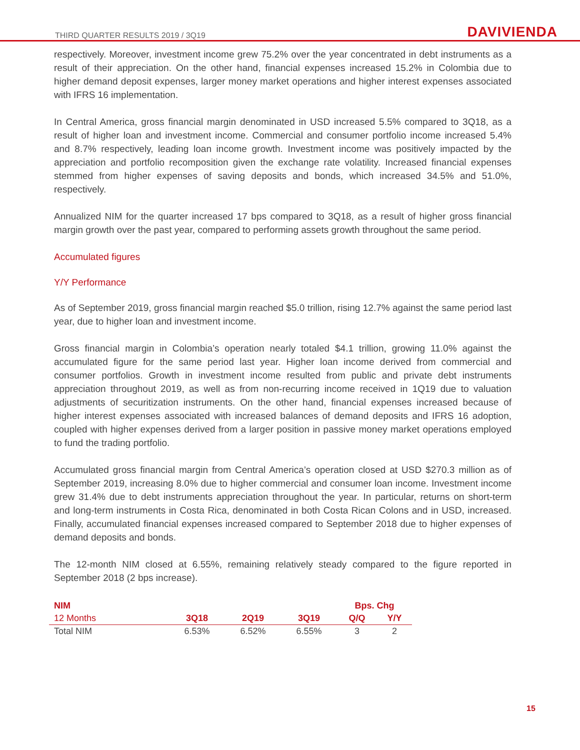THIRD QUARTER RESULTS 2019 / 3Q19 DAVIVIENDA
respectively. Moreover, investment income grew 75.2% over the year concentrated in debt instruments as a result of their appreciation. On the other hand, financial expenses increased 15.2% in Colombia due to higher demand deposit expenses, larger money market operations and higher interest expenses associated with IFRS 16 implementation.
In Central America, gross financial margin denominated in USD increased 5.5% compared to 3Q18, as a result of higher loan and investment income. Commercial and consumer portfolio income increased 5.4% and 8.7% respectively, leading loan income growth. Investment income was positively impacted by the appreciation and portfolio recomposition given the exchange rate volatility. Increased financial expenses stemmed from higher expenses of saving deposits and bonds, which increased 34.5% and 51.0%, respectively.
Annualized NIM for the quarter increased 17 bps compared to 3Q18, as a result of higher gross financial margin growth over the past year, compared to performing assets growth throughout the same period.
Accumulated figures
Y/Y Performance
As of September 2019, gross financial margin reached $5.0 trillion, rising 12.7% against the same period last year, due to higher loan and investment income.
Gross financial margin in Colombia’s operation nearly totaled $4.1 trillion, growing 11.0% against the accumulated figure for the same period last year. Higher loan income derived from commercial and consumer portfolios. Growth in investment income resulted from public and private debt instruments appreciation throughout 2019, as well as from non-recurring income received in 1Q19 due to valuation adjustments of securitization instruments. On the other hand, financial expenses increased because of higher interest expenses associated with increased balances of demand deposits and IFRS 16 adoption, coupled with higher expenses derived from a larger position in passive money market operations employed to fund the trading portfolio.
Accumulated gross financial margin from Central America’s operation closed at USD $270.3 million as of September 2019, increasing 8.0% due to higher commercial and consumer loan income. Investment income grew 31.4% due to debt instruments appreciation throughout the year. In particular, returns on short-term and long-term instruments in Costa Rica, denominated in both Costa Rican Colons and in USD, increased. Finally, accumulated financial expenses increased compared to September 2018 due to higher expenses of demand deposits and bonds.
The 12-month NIM closed at 6.55%, remaining relatively steady compared to the figure reported in September 2018 (2 bps increase).
| NIM | | | | Bps. Chg | |
| --- | --- | --- | --- | --- | --- |
| 12 Months | 3Q18 | 2Q19 | 3Q19 | Q/Q | Y/Y |
| Total NIM | 6.53% | 6.52% | 6.55% | 3 | 2 |
15